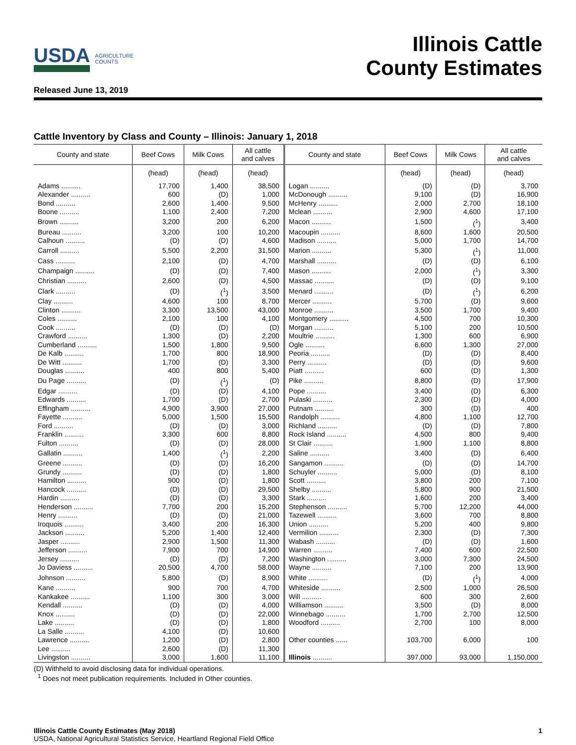USDA
AGRICULTURE COUNTS
Illinois Cattle
County Estimates
Released June 13, 2019
Cattle Inventory by Class and County – Illinois: January 1, 2018
| County and state | Beef Cows | Milk Cows | All cattle and calves | County and state | Beef Cows | Milk Cows | All cattle and calves |
| --- | --- | --- | --- | --- | --- | --- | --- |
| | (head) | (head) | (head) | | (head) | (head) | (head) |
| Adams .......... | 17,700 | 1,400 | 38,500 | Logan .......... | (D) | (D) | 3,700 |
| Alexander .......... | 600 | (D) | 1,000 | McDonough .......... | 9,100 | (D) | 16,900 |
| Bond .......... | 2,600 | 1,400 | 9,500 | McHenry .......... | 2,000 | 2,700 | 18,100 |
| Boone .......... | 1,100 | 2,400 | 7,200 | Mclean .......... | 2,900 | 4,600 | 17,100 |
| Brown .......... | 3,200 | 200 | 6,200 | Macon .......... | 1,500 | (<sup>1</sup>) | 3,400 |
| Bureau .......... | 3,200 | 100 | 10,200 | Macoupin .......... | 8,600 | 1,600 | 20,500 |
| Calhoun .......... | (D) | (D) | 4,600 | Madison .......... | 5,000 | 1,700 | 14,700 |
| Carroll .......... | 5,500 | 2,200 | 31,500 | Marion .......... | 5,300 | (<sup>1</sup>) | 11,000 |
| Cass .......... | 2,100 | (D) | 4,700 | Marshall .......... | (D) | (D) | 6,100 |
| Champaign .......... | (D) | (D) | 7,400 | Mason .......... | 2,000 | (<sup>1</sup>) | 3,300 |
| Christian .......... | 2,600 | (D) | 4,500 | Massac .......... | (D) | (D) | 9,100 |
| Clark .......... | (D) | (<sup>1</sup>) | 3,500 | Menard .......... | (D) | (<sup>1</sup>) | 6,200 |
| Clay .......... | 4,600 | 100 | 8,700 | Mercer .......... | 5,700 | (D) | 9,600 |
| Clinton .......... | 3,300 | 13,500 | 43,000 | Monroe .......... | 3,500 | 1,700 | 9,400 |
| Coles .......... | 2,100 | 100 | 4,100 | Montgomery .......... | 4,500 | 700 | 10,300 |
| Cook .......... | (D) | (D) | (D) | Morgan .......... | 5,100 | 200 | 10,500 |
| Crawford .......... | 1,300 | (D) | 2,200 | Moultrie .......... | 1,300 | 600 | 6,900 |
| Cumberland .......... | 1,500 | 1,800 | 9,500 | Ogle .......... | 6,600 | 1,300 | 27,000 |
| De Kalb .......... | 1,700 | 800 | 18,900 | Peoria .......... | (D) | (D) | 8,400 |
| De Witt .......... | 1,700 | (D) | 3,300 | Perry .......... | (D) | (D) | 9,600 |
| Douglas .......... | 400 | 800 | 5,400 | Piatt .......... | 600 | (D) | 1,300 |
| Du Page .......... | (D) | (<sup>1</sup>) | (D) | Pike .......... | 8,800 | (D) | 17,900 |
| Edgar .......... | (D) | (D) | 4,100 | Pope .......... | 3,400 | (D) | 6,300 |
| Edwards .......... | 1,700 | (D) | 2,700 | Pulaski .......... | 2,300 | (D) | 4,000 |
| Effingham .......... | 4,900 | 3,900 | 27,000 | Putnam .......... | 300 | (D) | 400 |
| Fayette .......... | 5,000 | 1,500 | 15,500 | Randolph .......... | 4,800 | 1,100 | 12,700 |
| Ford .......... | (D) | (D) | 3,000 | Richland .......... | (D) | (D) | 7,800 |
| Franklin .......... | 3,300 | 600 | 8,800 | Rock Island .......... | 4,500 | 800 | 9,400 |
| Fulton .......... | (D) | (D) | 28,000 | St Clair .......... | 1,900 | 1,100 | 8,800 |
| Gallatin .......... | 1,400 | (<sup>1</sup>) | 2,200 | Saline .......... | 3,400 | (D) | 6,400 |
| Greene .......... | (D) | (D) | 16,200 | Sangamon .......... | (D) | (D) | 14,700 |
| Grundy .......... | (D) | (D) | 1,800 | Schuyler .......... | 5,000 | (D) | 8,100 |
| Hamilton .......... | 900 | (D) | 1,800 | Scott .......... | 3,800 | 200 | 7,100 |
| Hancock .......... | (D) | (D) | 29,500 | Shelby .......... | 5,800 | 900 | 21,500 |
| Hardin .......... | (D) | (D) | 3,300 | Stark .......... | 1,600 | 200 | 3,400 |
| Henderson .......... | 7,700 | 200 | 15,200 | Stephenson .......... | 5,700 | 12,200 | 44,000 |
| Henry .......... | (D) | (D) | 21,000 | Tazewell .......... | 3,600 | 700 | 8,800 |
| Iroquois .......... | 3,400 | 200 | 16,300 | Union .......... | 5,200 | 400 | 9,800 |
| Jackson .......... | 5,200 | 1,400 | 12,400 | Vermilion .......... | 2,300 | (D) | 7,300 |
| Jasper .......... | 2,900 | 1,500 | 11,300 | Wabash .......... | (D) | (D) | 1,600 |
| Jefferson .......... | 7,900 | 700 | 14,900 | Warren .......... | 7,400 | 600 | 22,500 |
| Jersey .......... | (D) | (D) | 7,200 | Washington .......... | 3,000 | 7,300 | 24,500 |
| Jo Daviess .......... | 20,500 | 4,700 | 58,000 | Wayne .......... | 7,100 | 200 | 13,900 |
| Johnson .......... | 5,800 | (D) | 8,900 | White .......... | (D) | (<sup>1</sup>) | 4,000 |
| Kane .......... | 900 | 700 | 4,700 | Whiteside .......... | 2,500 | 1,000 | 26,500 |
| Kankakee .......... | 1,100 | 300 | 3,000 | Will .......... | 600 | 300 | 2,600 |
| Kendall .......... | (D) | (D) | 4,000 | Williamson .......... | 3,500 | (D) | 8,000 |
| Knox .......... | (D) | (D) | 22,000 | Winnebago .......... | 1,700 | 2,700 | 12,500 |
| Lake .......... | (D) | (D) | 1,800 | Woodford .......... | 2,700 | 100 | 8,000 |
| La Salle .......... | 4,100 | (D) | 10,600 | | | | |
| Lawrence .......... | 1,200 | (D) | 2,800 | Other counties ...... | 103,700 | 6,000 | 100 |
| Lee .......... | 2,600 | (D) | 11,300 | | | | |
| Livingston .......... | 3,000 | 1,600 | 11,100 | Illinois .......... | 397,000 | 93,000 | 1,150,000 |
(D) Withheld to avoid disclosing data for individual operations.
<sup>1</sup> Does not meet publication requirements. Included in Other counties.
Illinois Cattle County Estimates (May 2018)
USDA, National Agricultural Statistics Service, Heartland Regional Field Office
1